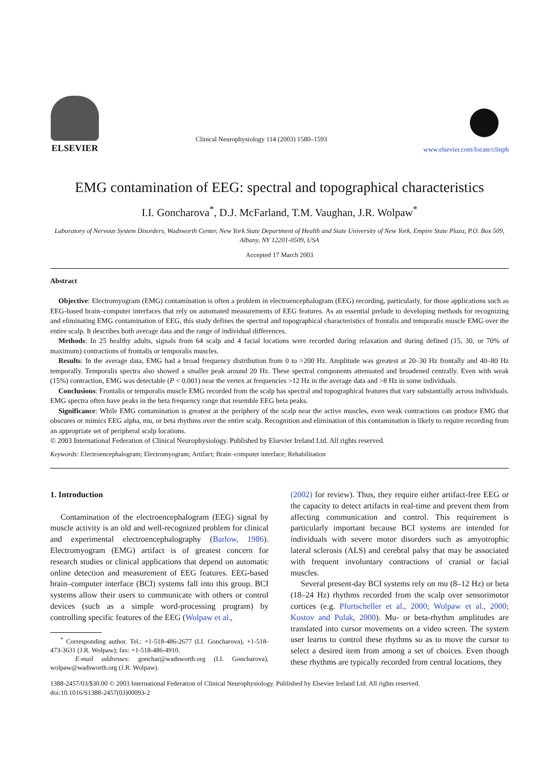ELSEVIER
Clinical Neurophysiology 114 (2003) 1580–1593
www.elsevier.com/locate/clinph
EMG contamination of EEG: spectral and topographical characteristics
I.I. Goncharova<sup>*</sup>, D.J. McFarland, T.M. Vaughan, J.R. Wolpaw<sup>*</sup>
Laboratory of Nervous System Disorders, Wadsworth Center, New York State Department of Health and State University of New York, Empire State Plaza, P.O. Box 509, Albany, NY 12201-0509, USA
Accepted 17 March 2003
Abstract
Objective: Electromyogram (EMG) contamination is often a problem in electroencephalogram (EEG) recording, particularly, for those applications such as EEG-based brain–computer interfaces that rely on automated measurements of EEG features. As an essential prelude to developing methods for recognizing and eliminating EMG contamination of EEG, this study defines the spectral and topographical characteristics of frontalis and temporalis muscle EMG over the entire scalp. It describes both average data and the range of individual differences.
Methods: In 25 healthy adults, signals from 64 scalp and 4 facial locations were recorded during relaxation and during defined (15, 30, or 70% of maximum) contractions of frontalis or temporalis muscles.
Results: In the average data, EMG had a broad frequency distribution from 0 to >200 Hz. Amplitude was greatest at 20–30 Hz frontally and 40–80 Hz temporally. Temporalis spectra also showed a smaller peak around 20 Hz. These spectral components attenuated and broadened centrally. Even with weak (15%) contraction, EMG was detectable (P < 0.001) near the vertex at frequencies >12 Hz in the average data and >8 Hz in some individuals.
Conclusions: Frontalis or temporalis muscle EMG recorded from the scalp has spectral and topographical features that vary substantially across individuals. EMG spectra often have peaks in the beta frequency range that resemble EEG beta peaks.
Significance: While EMG contamination is greatest at the periphery of the scalp near the active muscles, even weak contractions can produce EMG that obscures or mimics EEG alpha, mu, or beta rhythms over the entire scalp. Recognition and elimination of this contamination is likely to require recording from an appropriate set of peripheral scalp locations.
© 2003 International Federation of Clinical Neurophysiology. Published by Elsevier Ireland Ltd. All rights reserved.
Keywords: Electroencephalogram; Electromyogram; Artifact; Brain–computer interface; Rehabilitation
1. Introduction
Contamination of the electroencephalogram (EEG) signal by muscle activity is an old and well-recognized problem for clinical and experimental electroencephalography (Barlow, 1986). Electromyogram (EMG) artifact is of greatest concern for research studies or clinical applications that depend on automatic online detection and measurement of EEG features. EEG-based brain–computer interface (BCI) systems fall into this group. BCI systems allow their users to communicate with others or control devices (such as a simple word-processing program) by controlling specific features of the EEG (Wolpaw et al.,
<sup>*</sup> Corresponding author. Tel.: +1-518-486-2677 (I.I. Goncharova), +1-518-473-3631 (J.R. Wolpaw); fax: +1-518-486-4910.
E-mail addresses: gonchar@wadsworth.org (I.I. Goncharova), wolpaw@wadsworth.org (J.R. Wolpaw).
(2002) for review). Thus, they require either artifact-free EEG or the capacity to detect artifacts in real-time and prevent them from affecting communication and control. This requirement is particularly important because BCI systems are intended for individuals with severe motor disorders such as amyotrophic lateral sclerosis (ALS) and cerebral palsy that may be associated with frequent involuntary contractions of cranial or facial muscles.
Several present-day BCI systems rely on mu (8–12 Hz) or beta (18–24 Hz) rhythms recorded from the scalp over sensorimotor cortices (e.g. Pfurtscheller et al., 2000; Wolpaw et al., 2000; Kostov and Polak, 2000). Mu- or beta-rhythm amplitudes are translated into cursor movements on a video screen. The system user learns to control these rhythms so as to move the cursor to select a desired item from among a set of choices. Even though these rhythms are typically recorded from central locations, they
1388-2457/03/$30.00 © 2003 International Federation of Clinical Neurophysiology. Published by Elsevier Ireland Ltd. All rights reserved.
doi:10.1016/S1388-2457(03)00093-2